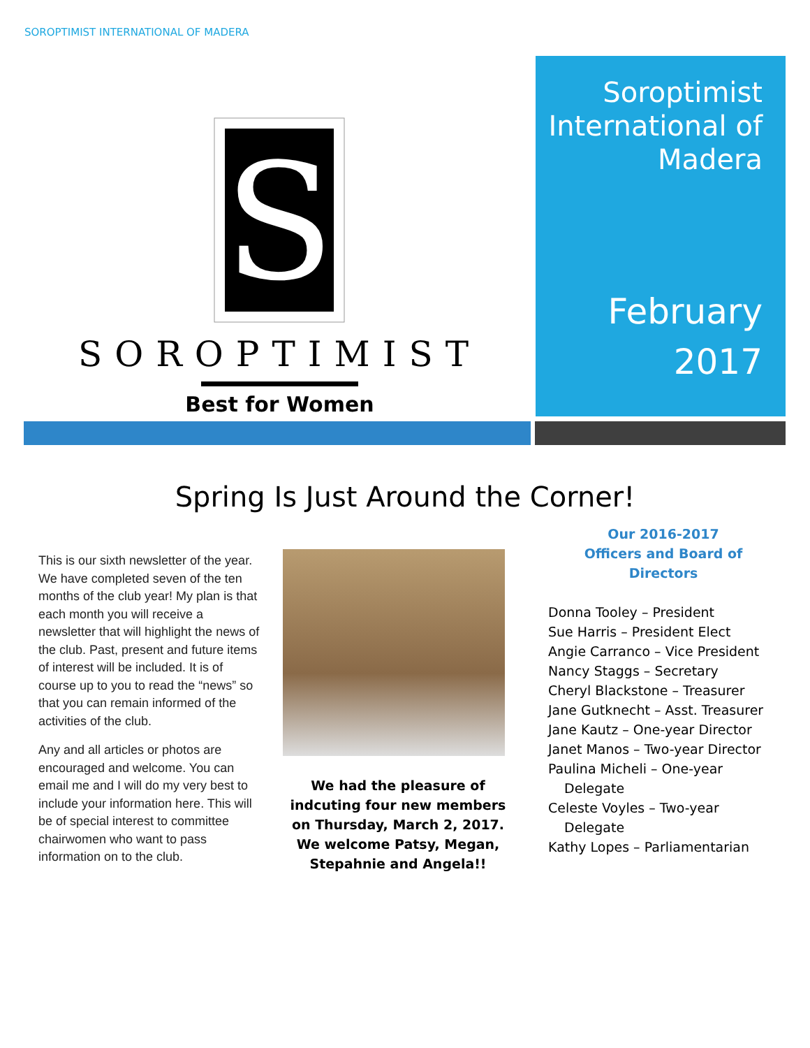SOROPTIMIST INTERNATIONAL OF MADERA
S
SOROPTIMIST
Best for Women
Soroptimist International of Madera
February
2017
Spring Is Just Around the Corner!
This is our sixth newsletter of the year. We have completed seven of the ten months of the club year! My plan is that each month you will receive a newsletter that will highlight the news of the club. Past, present and future items of interest will be included. It is of course up to you to read the “news” so that you can remain informed of the activities of the club.
Any and all articles or photos are encouraged and welcome. You can email me and I will do my very best to include your information here. This will be of special interest to committee chairwomen who want to pass information on to the club.
We had the pleasure of indcuting four new members on Thursday, March 2, 2017. We welcome Patsy, Megan, Stepahnie and Angela!!
Our 2016-2017
Officers and Board of Directors
Donna Tooley – President
Sue Harris – President Elect
Angie Carranco – Vice President
Nancy Staggs – Secretary
Cheryl Blackstone – Treasurer
Jane Gutknecht – Asst. Treasurer
Jane Kautz – One-year Director
Janet Manos – Two-year Director
Paulina Micheli – One-year Delegate
Celeste Voyles – Two-year Delegate
Kathy Lopes – Parliamentarian